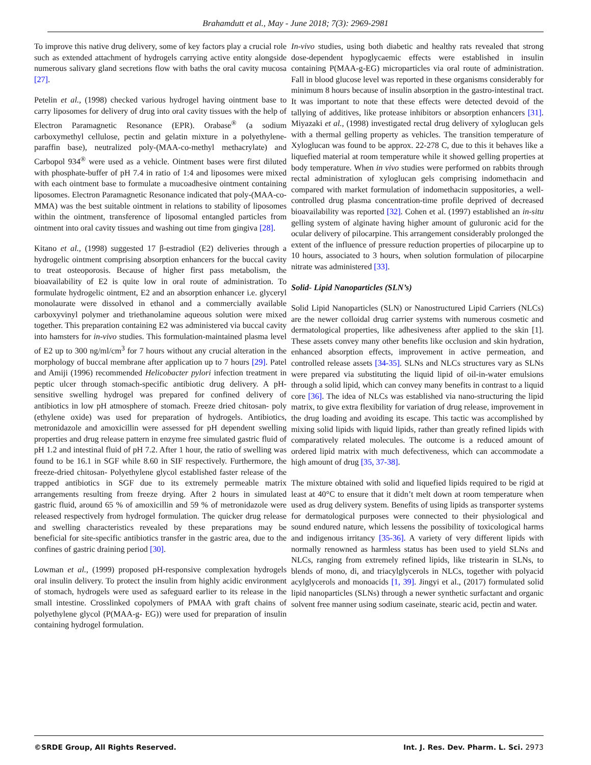Brahamdutt et al., May - June 2018; 7(3): 2969-2981
To improve this native drug delivery, some of key factors play a crucial role such as extended attachment of hydrogels carrying active entity alongside numerous salivary gland secretions flow with baths the oral cavity mucosa [27].
Petelin et al., (1998) checked various hydrogel having ointment base to carry liposomes for delivery of drug into oral cavity tissues with the help of Electron Paramagnetic Resonance (EPR). Orabase<sup>®</sup> (a sodium carboxymethyl cellulose, pectin and gelatin mixture in a polyethylene- paraffin base), neutralized poly-(MAA-co-methyl methacrylate) and Carbopol 934<sup>®</sup> were used as a vehicle. Ointment bases were first diluted with phosphate-buffer of pH 7.4 in ratio of 1:4 and liposomes were mixed with each ointment base to formulate a mucoadhesive ointment containing liposomes. Electron Paramagnetic Resonance indicated that poly-(MAA-co-MMA) was the best suitable ointment in relations to stability of liposomes within the ointment, transference of liposomal entangled particles from ointment into oral cavity tissues and washing out time from gingiva [28].
Kitano et al., (1998) suggested 17 β-estradiol (E2) deliveries through a hydrogelic ointment comprising absorption enhancers for the buccal cavity to treat osteoporosis. Because of higher first pass metabolism, the bioavailability of E2 is quite low in oral route of administration. To formulate hydrogelic ointment, E2 and an absorption enhancer i.e. glyceryl monolaurate were dissolved in ethanol and a commercially available carboxyvinyl polymer and triethanolamine aqueous solution were mixed together. This preparation containing E2 was administered via buccal cavity into hamsters for in-vivo studies. This formulation-maintained plasma level of E2 up to 300 ng/ml/cm<sup>3</sup> for 7 hours without any crucial alteration in the morphology of buccal membrane after application up to 7 hours [29]. Patel and Amiji (1996) recommended Helicobacter pylori infection treatment in peptic ulcer through stomach-specific antibiotic drug delivery. A pH-sensitive swelling hydrogel was prepared for confined delivery of antibiotics in low pH atmosphere of stomach. Freeze dried chitosan- poly (ethylene oxide) was used for preparation of hydrogels. Antibiotics, metronidazole and amoxicillin were assessed for pH dependent swelling properties and drug release pattern in enzyme free simulated gastric fluid of pH 1.2 and intestinal fluid of pH 7.2. After 1 hour, the ratio of swelling was found to be 16.1 in SGF while 8.60 in SIF respectively. Furthermore, the freeze-dried chitosan- Polyethylene glycol established faster release of the trapped antibiotics in SGF due to its extremely permeable matrix arrangements resulting from freeze drying. After 2 hours in simulated gastric fluid, around 65 % of amoxicillin and 59 % of metronidazole were released respectively from hydrogel formulation. The quicker drug release and swelling characteristics revealed by these preparations may be beneficial for site-specific antibiotics transfer in the gastric area, due to the confines of gastric draining period [30].
Lowman et al., (1999) proposed pH-responsive complexation hydrogels oral insulin delivery. To protect the insulin from highly acidic environment of stomach, hydrogels were used as safeguard earlier to its release in the small intestine. Crosslinked copolymers of PMAA with graft chains of polyethylene glycol (P(MAA-g- EG)) were used for preparation of insulin containing hydrogel formulation.
In-vivo studies, using both diabetic and healthy rats revealed that strong dose-dependent hypoglycaemic effects were established in insulin containing P(MAA-g-EG) microparticles via oral route of administration. Fall in blood glucose level was reported in these organisms considerably for minimum 8 hours because of insulin absorption in the gastro-intestinal tract. It was important to note that these effects were detected devoid of the tallying of additives, like protease inhibitors or absorption enhancers [31]. Miyazaki et al., (1998) investigated rectal drug delivery of xyloglucan gels with a thermal gelling property as vehicles. The transition temperature of Xyloglucan was found to be approx. 22-278 C, due to this it behaves like a liquefied material at room temperature while it showed gelling properties at body temperature. When in vivo studies were performed on rabbits through rectal administration of xyloglucan gels comprising indomethacin and compared with market formulation of indomethacin suppositories, a well-controlled drug plasma concentration-time profile deprived of decreased bioavailability was reported [32]. Cohen et al. (1997) established an in-situ gelling system of alginate having higher amount of guluronic acid for the ocular delivery of pilocarpine. This arrangement considerably prolonged the extent of the influence of pressure reduction properties of pilocarpine up to 10 hours, associated to 3 hours, when solution formulation of pilocarpine nitrate was administered [33].
Solid- Lipid Nanoparticles (SLN’s)
Solid Lipid Nanoparticles (SLN) or Nanostructured Lipid Carriers (NLCs) are the newer colloidal drug carrier systems with numerous cosmetic and dermatological properties, like adhesiveness after applied to the skin [1]. These assets convey many other benefits like occlusion and skin hydration, enhanced absorption effects, improvement in active permeation, and controlled release assets [34-35]. SLNs and NLCs structures vary as SLNs were prepared via substituting the liquid lipid of oil-in-water emulsions through a solid lipid, which can convey many benefits in contrast to a liquid core [36]. The idea of NLCs was established via nano-structuring the lipid matrix, to give extra flexibility for variation of drug release, improvement in the drug loading and avoiding its escape. This tactic was accomplished by mixing solid lipids with liquid lipids, rather than greatly refined lipids with comparatively related molecules. The outcome is a reduced amount of ordered lipid matrix with much defectiveness, which can accommodate a high amount of drug [35, 37-38].
The mixture obtained with solid and liquefied lipids required to be rigid at least at 40°C to ensure that it didn’t melt down at room temperature when used as drug delivery system. Benefits of using lipids as transporter systems for dermatological purposes were connected to their physiological and sound endured nature, which lessens the possibility of toxicological harms and indigenous irritancy [35-36]. A variety of very different lipids with normally renowned as harmless status has been used to yield SLNs and NLCs, ranging from extremely refined lipids, like tristearin in SLNs, to blends of mono, di, and triacylglycerols in NLCs, together with polyacid acylglycerols and monoacids [1, 39]. Jingyi et al., (2017) formulated solid lipid nanoparticles (SLNs) through a newer synthetic surfactant and organic solvent free manner using sodium caseinate, stearic acid, pectin and water.
©SRDE Group, All Rights Reserved. Int. J. Res. Dev. Pharm. L. Sci. 2973